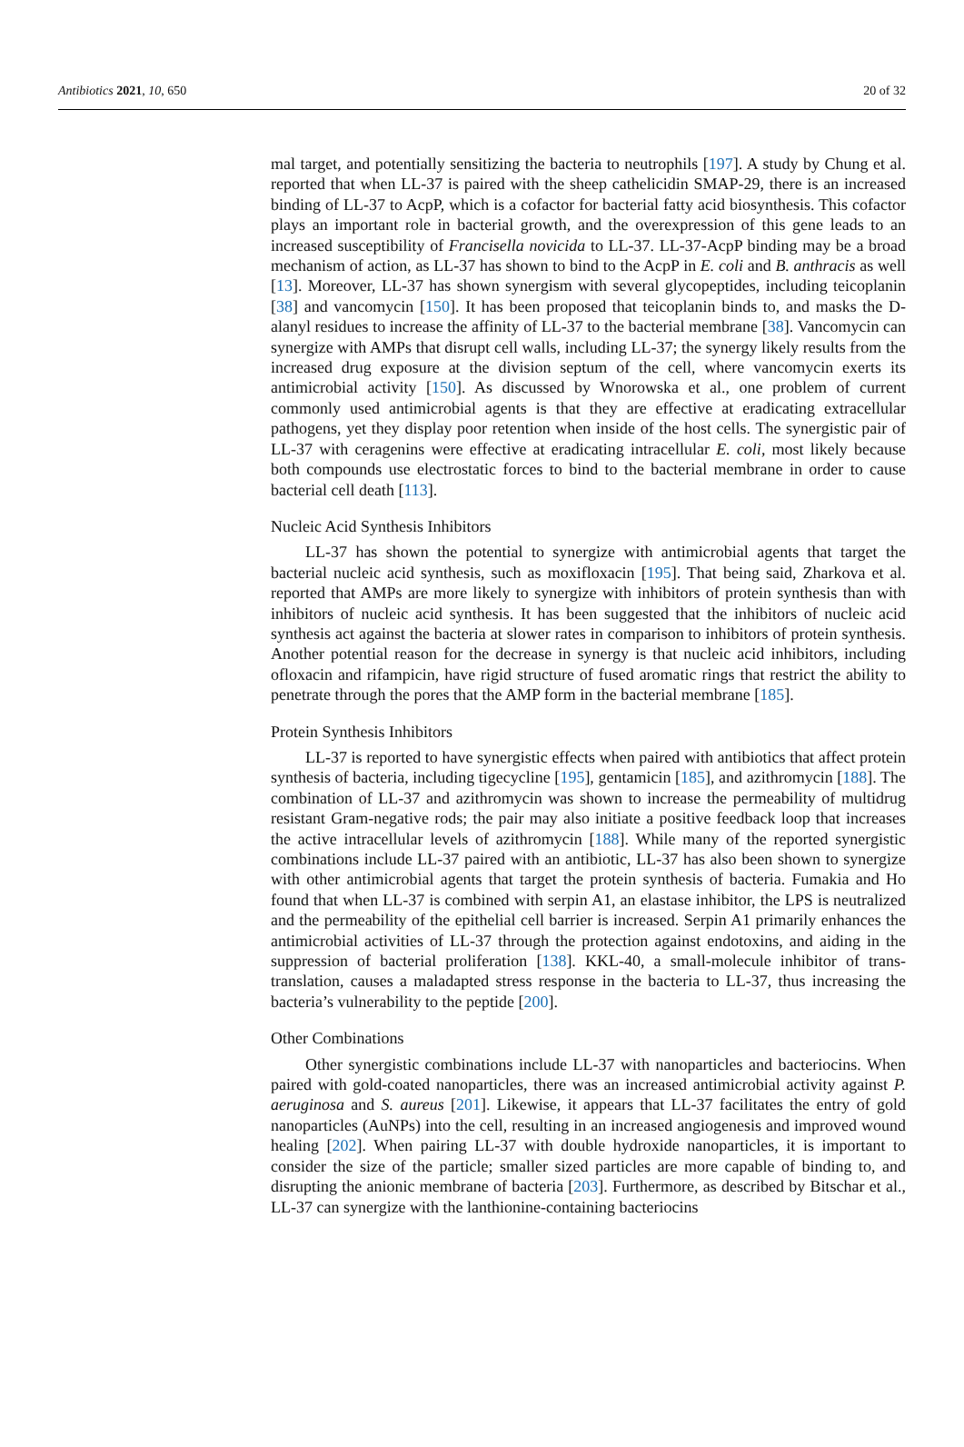Antibiotics 2021, 10, 650 20 of 32
mal target, and potentially sensitizing the bacteria to neutrophils [197]. A study by Chung et al. reported that when LL-37 is paired with the sheep cathelicidin SMAP-29, there is an increased binding of LL-37 to AcpP, which is a cofactor for bacterial fatty acid biosynthesis. This cofactor plays an important role in bacterial growth, and the overexpression of this gene leads to an increased susceptibility of Francisella novicida to LL-37. LL-37-AcpP binding may be a broad mechanism of action, as LL-37 has shown to bind to the AcpP in E. coli and B. anthracis as well [13]. Moreover, LL-37 has shown synergism with several glycopeptides, including teicoplanin [38] and vancomycin [150]. It has been proposed that teicoplanin binds to, and masks the D-alanyl residues to increase the affinity of LL-37 to the bacterial membrane [38]. Vancomycin can synergize with AMPs that disrupt cell walls, including LL-37; the synergy likely results from the increased drug exposure at the division septum of the cell, where vancomycin exerts its antimicrobial activity [150]. As discussed by Wnorowska et al., one problem of current commonly used antimicrobial agents is that they are effective at eradicating extracellular pathogens, yet they display poor retention when inside of the host cells. The synergistic pair of LL-37 with ceragenins were effective at eradicating intracellular E. coli, most likely because both compounds use electrostatic forces to bind to the bacterial membrane in order to cause bacterial cell death [113].
Nucleic Acid Synthesis Inhibitors
LL-37 has shown the potential to synergize with antimicrobial agents that target the bacterial nucleic acid synthesis, such as moxifloxacin [195]. That being said, Zharkova et al. reported that AMPs are more likely to synergize with inhibitors of protein synthesis than with inhibitors of nucleic acid synthesis. It has been suggested that the inhibitors of nucleic acid synthesis act against the bacteria at slower rates in comparison to inhibitors of protein synthesis. Another potential reason for the decrease in synergy is that nucleic acid inhibitors, including ofloxacin and rifampicin, have rigid structure of fused aromatic rings that restrict the ability to penetrate through the pores that the AMP form in the bacterial membrane [185].
Protein Synthesis Inhibitors
LL-37 is reported to have synergistic effects when paired with antibiotics that affect protein synthesis of bacteria, including tigecycline [195], gentamicin [185], and azithromycin [188]. The combination of LL-37 and azithromycin was shown to increase the permeability of multidrug resistant Gram-negative rods; the pair may also initiate a positive feedback loop that increases the active intracellular levels of azithromycin [188]. While many of the reported synergistic combinations include LL-37 paired with an antibiotic, LL-37 has also been shown to synergize with other antimicrobial agents that target the protein synthesis of bacteria. Fumakia and Ho found that when LL-37 is combined with serpin A1, an elastase inhibitor, the LPS is neutralized and the permeability of the epithelial cell barrier is increased. Serpin A1 primarily enhances the antimicrobial activities of LL-37 through the protection against endotoxins, and aiding in the suppression of bacterial proliferation [138]. KKL-40, a small-molecule inhibitor of trans-translation, causes a maladapted stress response in the bacteria to LL-37, thus increasing the bacteria’s vulnerability to the peptide [200].
Other Combinations
Other synergistic combinations include LL-37 with nanoparticles and bacteriocins. When paired with gold-coated nanoparticles, there was an increased antimicrobial activity against P. aeruginosa and S. aureus [201]. Likewise, it appears that LL-37 facilitates the entry of gold nanoparticles (AuNPs) into the cell, resulting in an increased angiogenesis and improved wound healing [202]. When pairing LL-37 with double hydroxide nanoparticles, it is important to consider the size of the particle; smaller sized particles are more capable of binding to, and disrupting the anionic membrane of bacteria [203]. Furthermore, as described by Bitschar et al., LL-37 can synergize with the lanthionine-containing bacteriocins